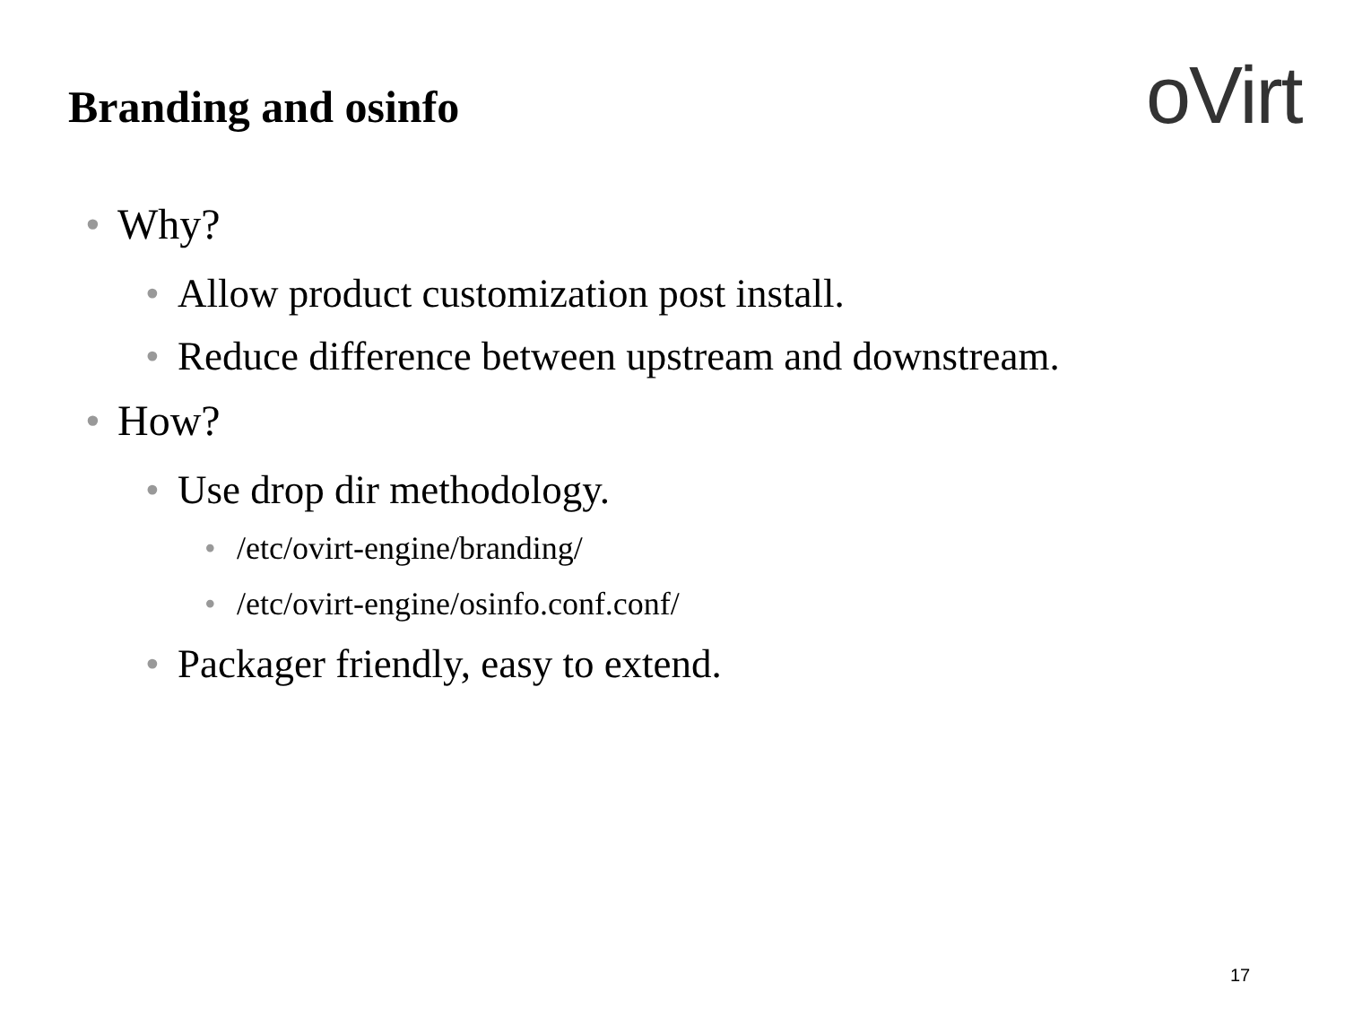Branding and osinfo oVirt
• Why?
• Allow product customization post install.
• Reduce difference between upstream and downstream.
• How?
• Use drop dir methodology.
• /etc/ovirt-engine/branding/
• /etc/ovirt-engine/osinfo.conf.conf/
• Packager friendly, easy to extend.
17